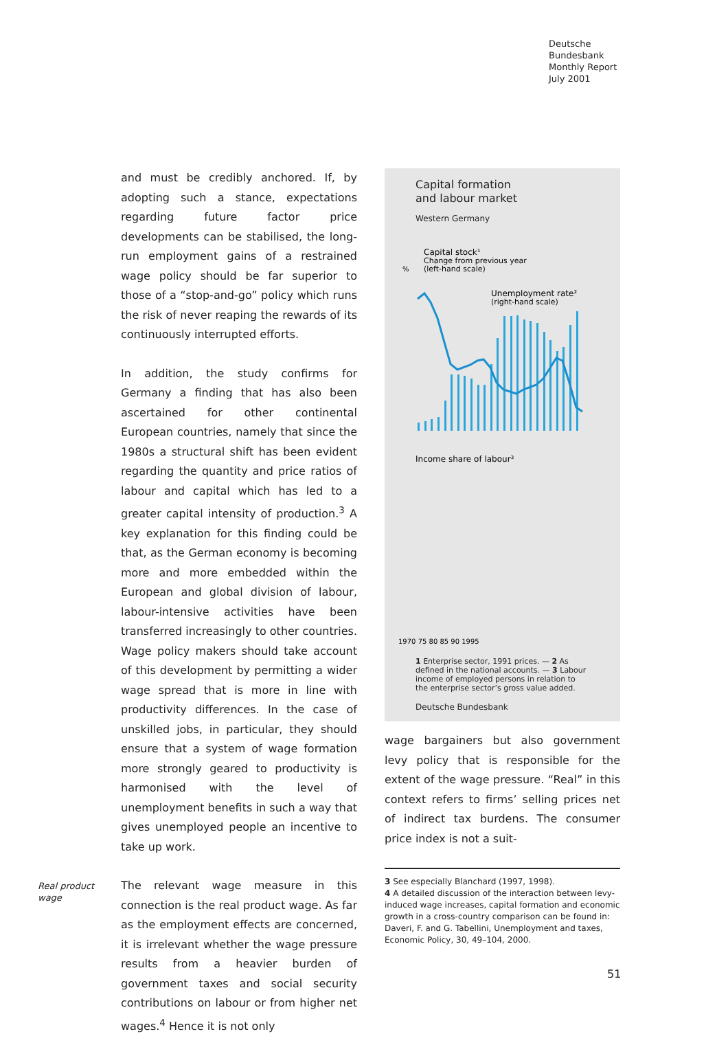Deutsche
Bundesbank
Monthly Report
July 2001
and must be credibly anchored. If, by adopting such a stance, expectations regarding future factor price developments can be stabilised, the long-run employment gains of a restrained wage policy should be far superior to those of a “stop-and-go” policy which runs the risk of never reaping the rewards of its continuously interrupted efforts.
In addition, the study confirms for Germany a finding that has also been ascertained for other continental European countries, namely that since the 1980s a structural shift has been evident regarding the quantity and price ratios of labour and capital which has led to a greater capital intensity of production.<sup>3</sup> A key explanation for this finding could be that, as the German economy is becoming more and more embedded within the European and global division of labour, labour-intensive activities have been transferred increasingly to other countries. Wage policy makers should take account of this development by permitting a wider wage spread that is more in line with productivity differences. In the case of unskilled jobs, in particular, they should ensure that a system of wage formation more strongly geared to productivity is harmonised with the level of unemployment benefits in such a way that gives unemployed people an incentive to take up work.
Real product wage
The relevant wage measure in this connection is the real product wage. As far as the employment effects are concerned, it is irrelevant whether the wage pressure results from a heavier burden of government taxes and social security contributions on labour or from higher net wages.<sup>4</sup> Hence it is not only
Capital formation
and labour market
Western Germany
%
%
Capital stock¹
Change from previous year
(left-hand scale)
Unemployment rate²
(right-hand scale)
Income share of labour³
1970 75 80 85 90 1995
1 Enterprise sector, 1991 prices. — 2 As defined in the national accounts. — 3 Labour income of employed persons in relation to the enterprise sector’s gross value added.
Deutsche Bundesbank
wage bargainers but also government levy policy that is responsible for the extent of the wage pressure. “Real” in this context refers to firms’ selling prices net of indirect tax burdens. The consumer price index is not a suit-
3 See especially Blanchard (1997, 1998).
4 A detailed discussion of the interaction between levy-induced wage increases, capital formation and economic growth in a cross-country comparison can be found in: Daveri, F. and G. Tabellini, Unemployment and taxes, Economic Policy, 30, 49–104, 2000.
51